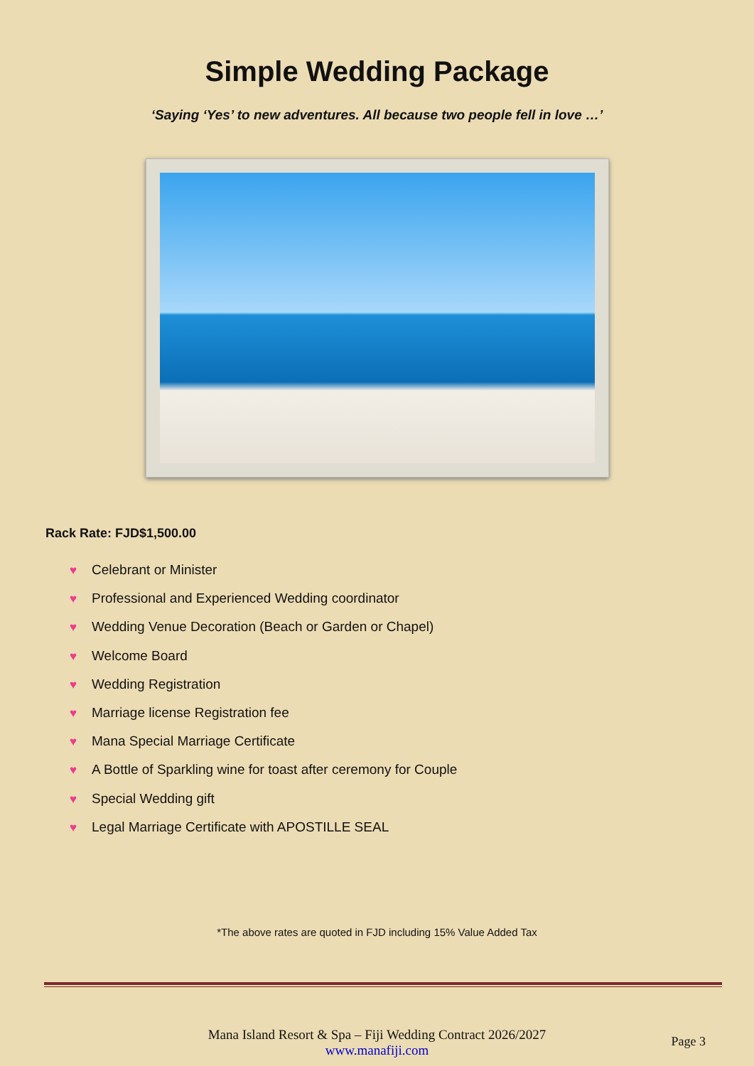Simple Wedding Package
‘Saying ‘Yes’ to new adventures. All because two people fell in love …’
Rack Rate: FJD$1,500.00
♥ Celebrant or Minister
♥ Professional and Experienced Wedding coordinator
♥ Wedding Venue Decoration (Beach or Garden or Chapel)
♥ Welcome Board
♥ Wedding Registration
♥ Marriage license Registration fee
♥ Mana Special Marriage Certificate
♥ A Bottle of Sparkling wine for toast after ceremony for Couple
♥ Special Wedding gift
♥ Legal Marriage Certificate with APOSTILLE SEAL
*The above rates are quoted in FJD including 15% Value Added Tax
Mana Island Resort & Spa – Fiji Wedding Contract 2026/2027
www.manafiji.com
Page 3